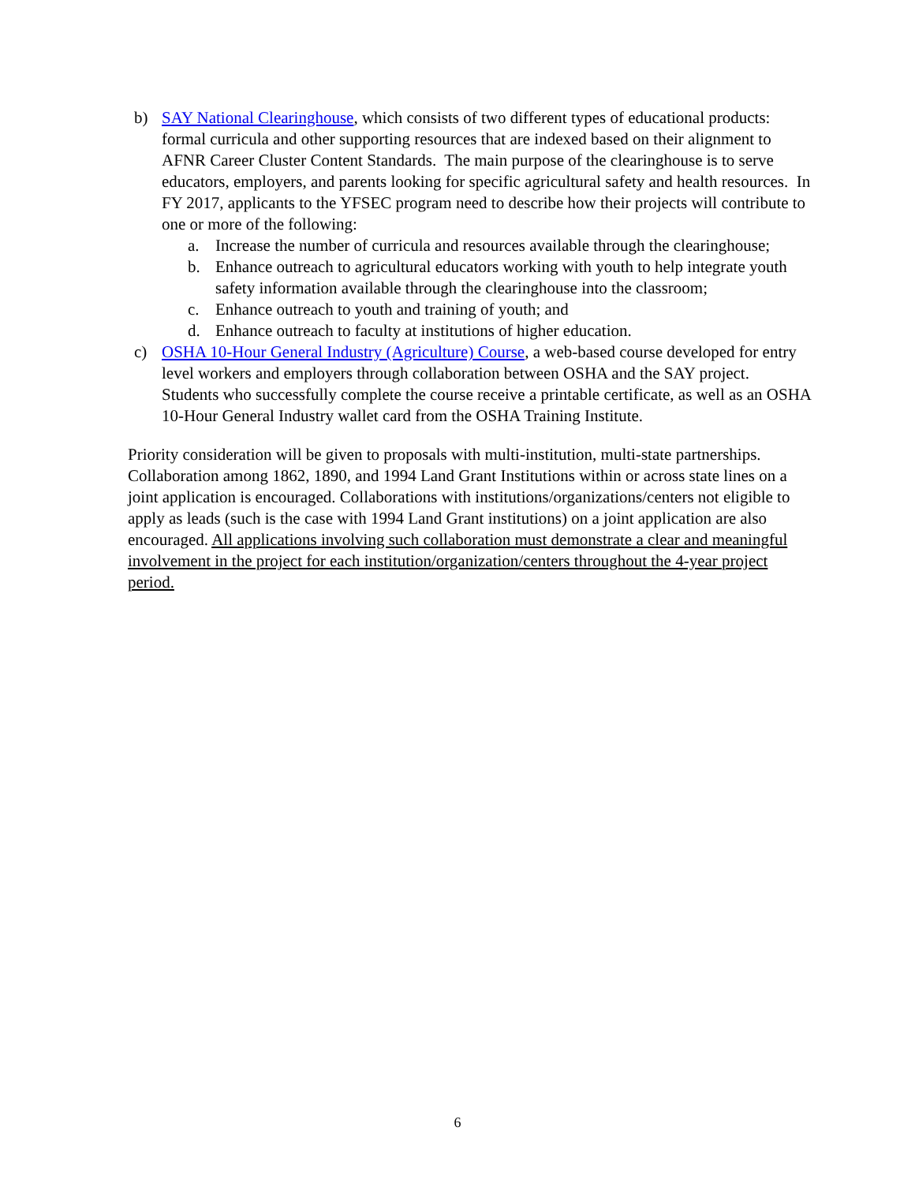b) SAY National Clearinghouse, which consists of two different types of educational products: formal curricula and other supporting resources that are indexed based on their alignment to AFNR Career Cluster Content Standards. The main purpose of the clearinghouse is to serve educators, employers, and parents looking for specific agricultural safety and health resources. In FY 2017, applicants to the YFSEC program need to describe how their projects will contribute to one or more of the following:
a. Increase the number of curricula and resources available through the clearinghouse;
b. Enhance outreach to agricultural educators working with youth to help integrate youth safety information available through the clearinghouse into the classroom;
c. Enhance outreach to youth and training of youth; and
d. Enhance outreach to faculty at institutions of higher education.
c) OSHA 10-Hour General Industry (Agriculture) Course, a web-based course developed for entry level workers and employers through collaboration between OSHA and the SAY project. Students who successfully complete the course receive a printable certificate, as well as an OSHA 10-Hour General Industry wallet card from the OSHA Training Institute.
Priority consideration will be given to proposals with multi-institution, multi-state partnerships. Collaboration among 1862, 1890, and 1994 Land Grant Institutions within or across state lines on a joint application is encouraged. Collaborations with institutions/organizations/centers not eligible to apply as leads (such is the case with 1994 Land Grant institutions) on a joint application are also encouraged. All applications involving such collaboration must demonstrate a clear and meaningful involvement in the project for each institution/organization/centers throughout the 4-year project period.
6